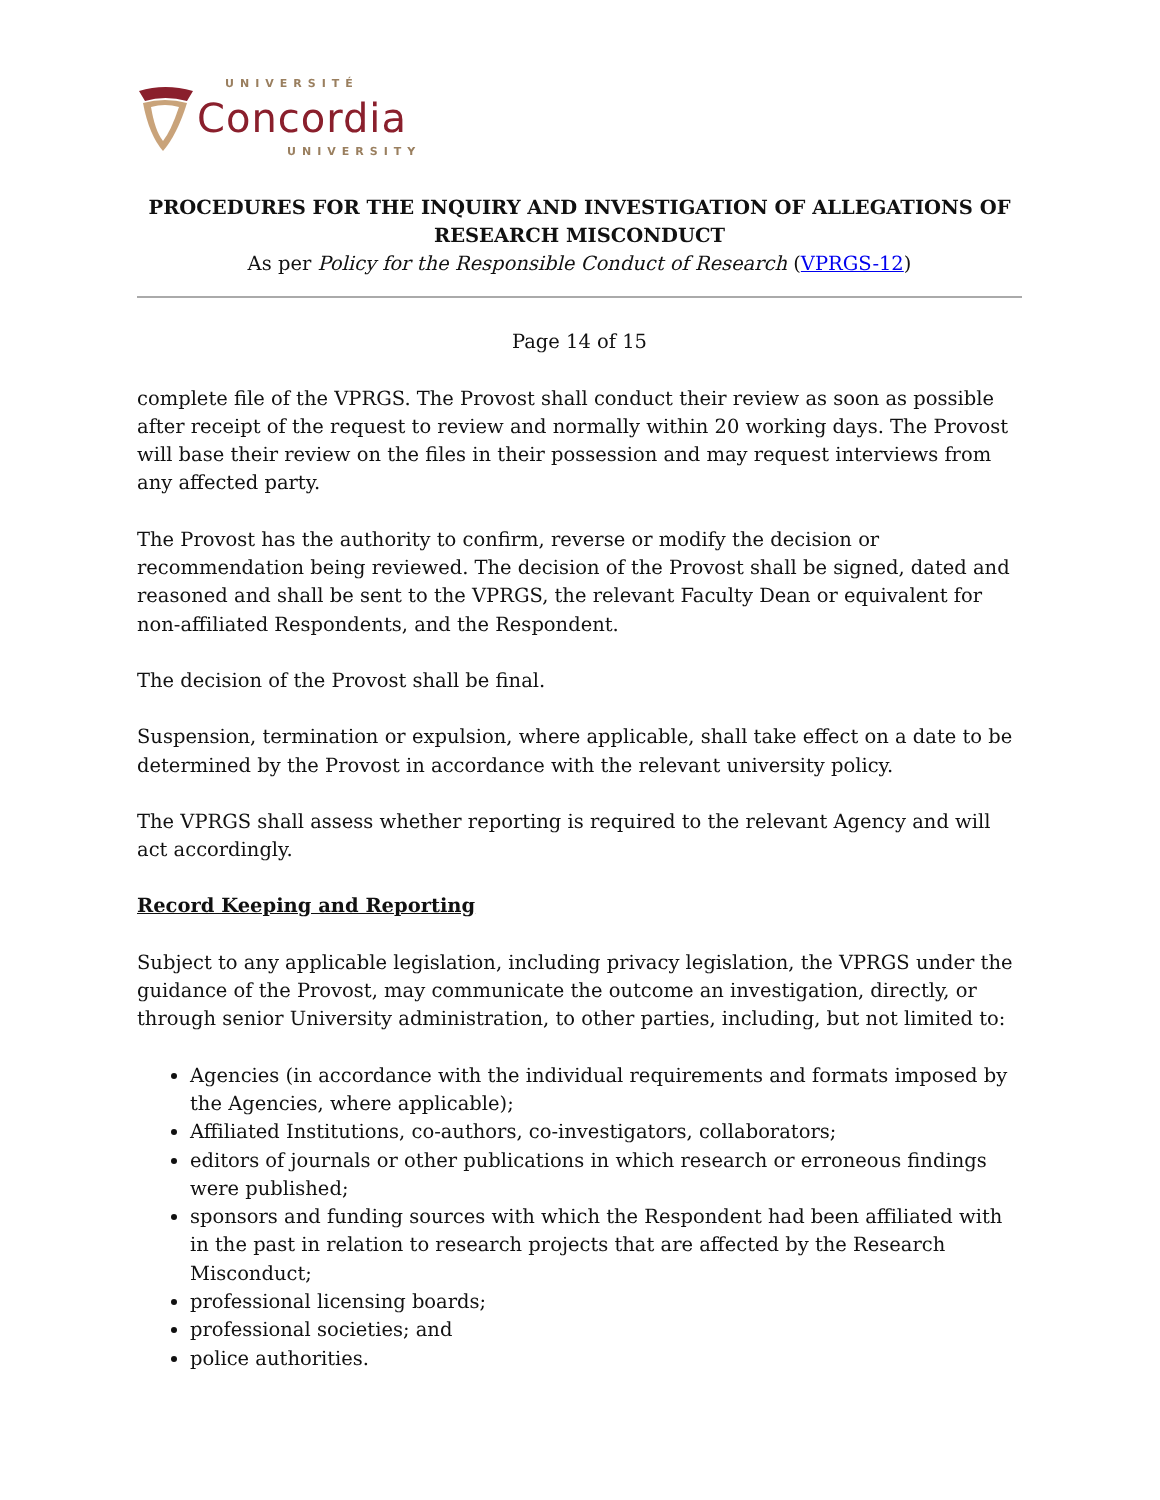UNIVERSITÉ
Concordia
UNIVERSITY
PROCEDURES FOR THE INQUIRY AND INVESTIGATION OF ALLEGATIONS OF RESEARCH MISCONDUCT
As per Policy for the Responsible Conduct of Research (VPRGS-12)
Page 14 of 15
complete file of the VPRGS. The Provost shall conduct their review as soon as possible after receipt of the request to review and normally within 20 working days. The Provost will base their review on the files in their possession and may request interviews from any affected party.
The Provost has the authority to confirm, reverse or modify the decision or recommendation being reviewed. The decision of the Provost shall be signed, dated and reasoned and shall be sent to the VPRGS, the relevant Faculty Dean or equivalent for non-affiliated Respondents, and the Respondent.
The decision of the Provost shall be final.
Suspension, termination or expulsion, where applicable, shall take effect on a date to be determined by the Provost in accordance with the relevant university policy.
The VPRGS shall assess whether reporting is required to the relevant Agency and will act accordingly.
Record Keeping and Reporting
Subject to any applicable legislation, including privacy legislation, the VPRGS under the guidance of the Provost, may communicate the outcome an investigation, directly, or through senior University administration, to other parties, including, but not limited to:
Agencies (in accordance with the individual requirements and formats imposed by the Agencies, where applicable);
Affiliated Institutions, co-authors, co-investigators, collaborators;
editors of journals or other publications in which research or erroneous findings were published;
sponsors and funding sources with which the Respondent had been affiliated with in the past in relation to research projects that are affected by the Research Misconduct;
professional licensing boards;
professional societies; and
police authorities.